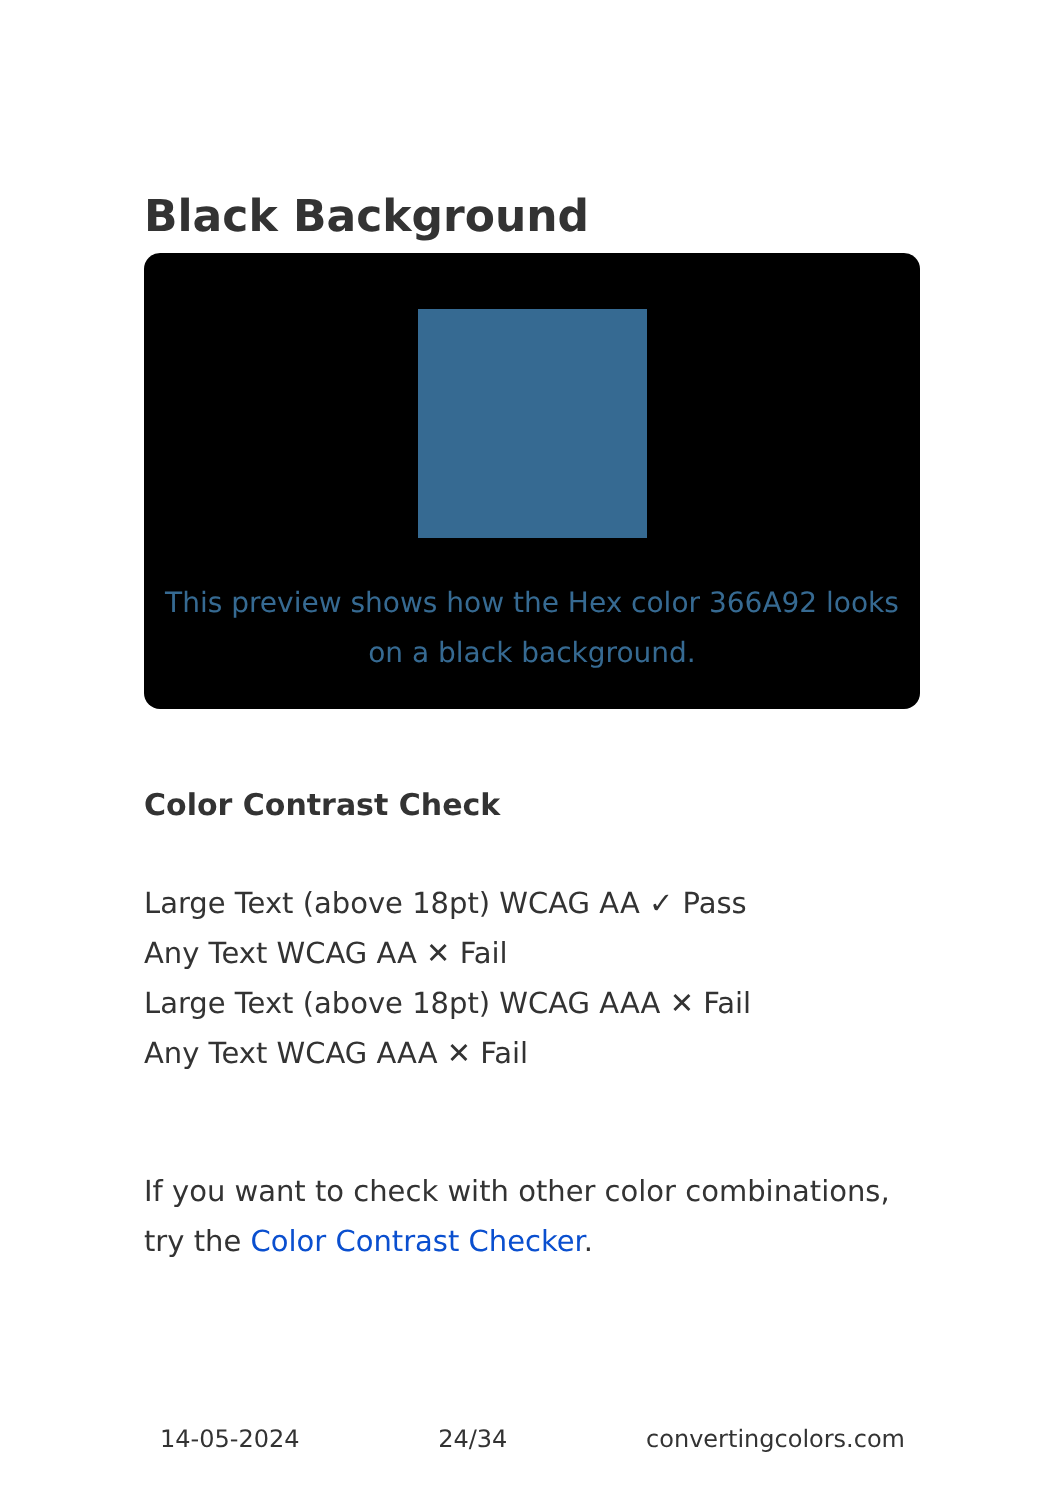Black Background
This preview shows how the Hex color 366A92 looks on a black background.
Color Contrast Check
Large Text (above 18pt) WCAG AA ✓ Pass
Any Text WCAG AA ✕ Fail
Large Text (above 18pt) WCAG AAA ✕ Fail
Any Text WCAG AAA ✕ Fail
If you want to check with other color combinations, try the Color Contrast Checker.
14-05-2024 24/34 convertingcolors.com